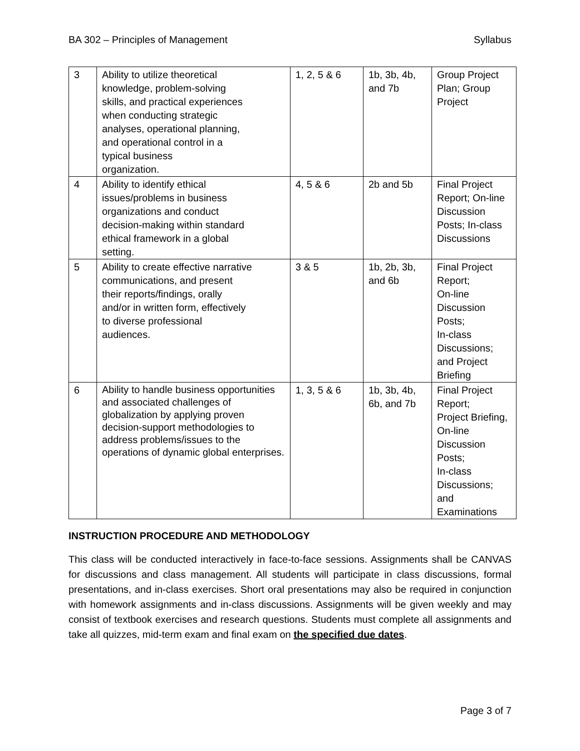BA 302 – Principles of Management Syllabus
| 3 | Ability to utilize theoretical knowledge, problem-solving skills, and practical experiences when conducting strategic analyses, operational planning, and operational control in a typical business organization. | 1, 2, 5 & 6 | 1b, 3b, 4b, and 7b | Group Project Plan; Group Project |
| 4 | Ability to identify ethical issues/problems in business organizations and conduct decision-making within standard ethical framework in a global setting. | 4, 5 & 6 | 2b and 5b | Final Project Report; On-line Discussion Posts; In-class Discussions |
| 5 | Ability to create effective narrative communications, and present their reports/findings, orally and/or in written form, effectively to diverse professional audiences. | 3 & 5 | 1b, 2b, 3b, and 6b | Final Project Report; On-line Discussion Posts; In-class Discussions; and Project Briefing |
| 6 | Ability to handle business opportunities and associated challenges of globalization by applying proven decision-support methodologies to address problems/issues to the operations of dynamic global enterprises. | 1, 3, 5 & 6 | 1b, 3b, 4b, 6b, and 7b | Final Project Report; Project Briefing, On-line Discussion Posts; In-class Discussions; and Examinations |
INSTRUCTION PROCEDURE AND METHODOLOGY
This class will be conducted interactively in face-to-face sessions. Assignments shall be CANVAS for discussions and class management. All students will participate in class discussions, formal presentations, and in-class exercises. Short oral presentations may also be required in conjunction with homework assignments and in-class discussions. Assignments will be given weekly and may consist of textbook exercises and research questions. Students must complete all assignments and take all quizzes, mid-term exam and final exam on the specified due dates.
Page 3 of 7